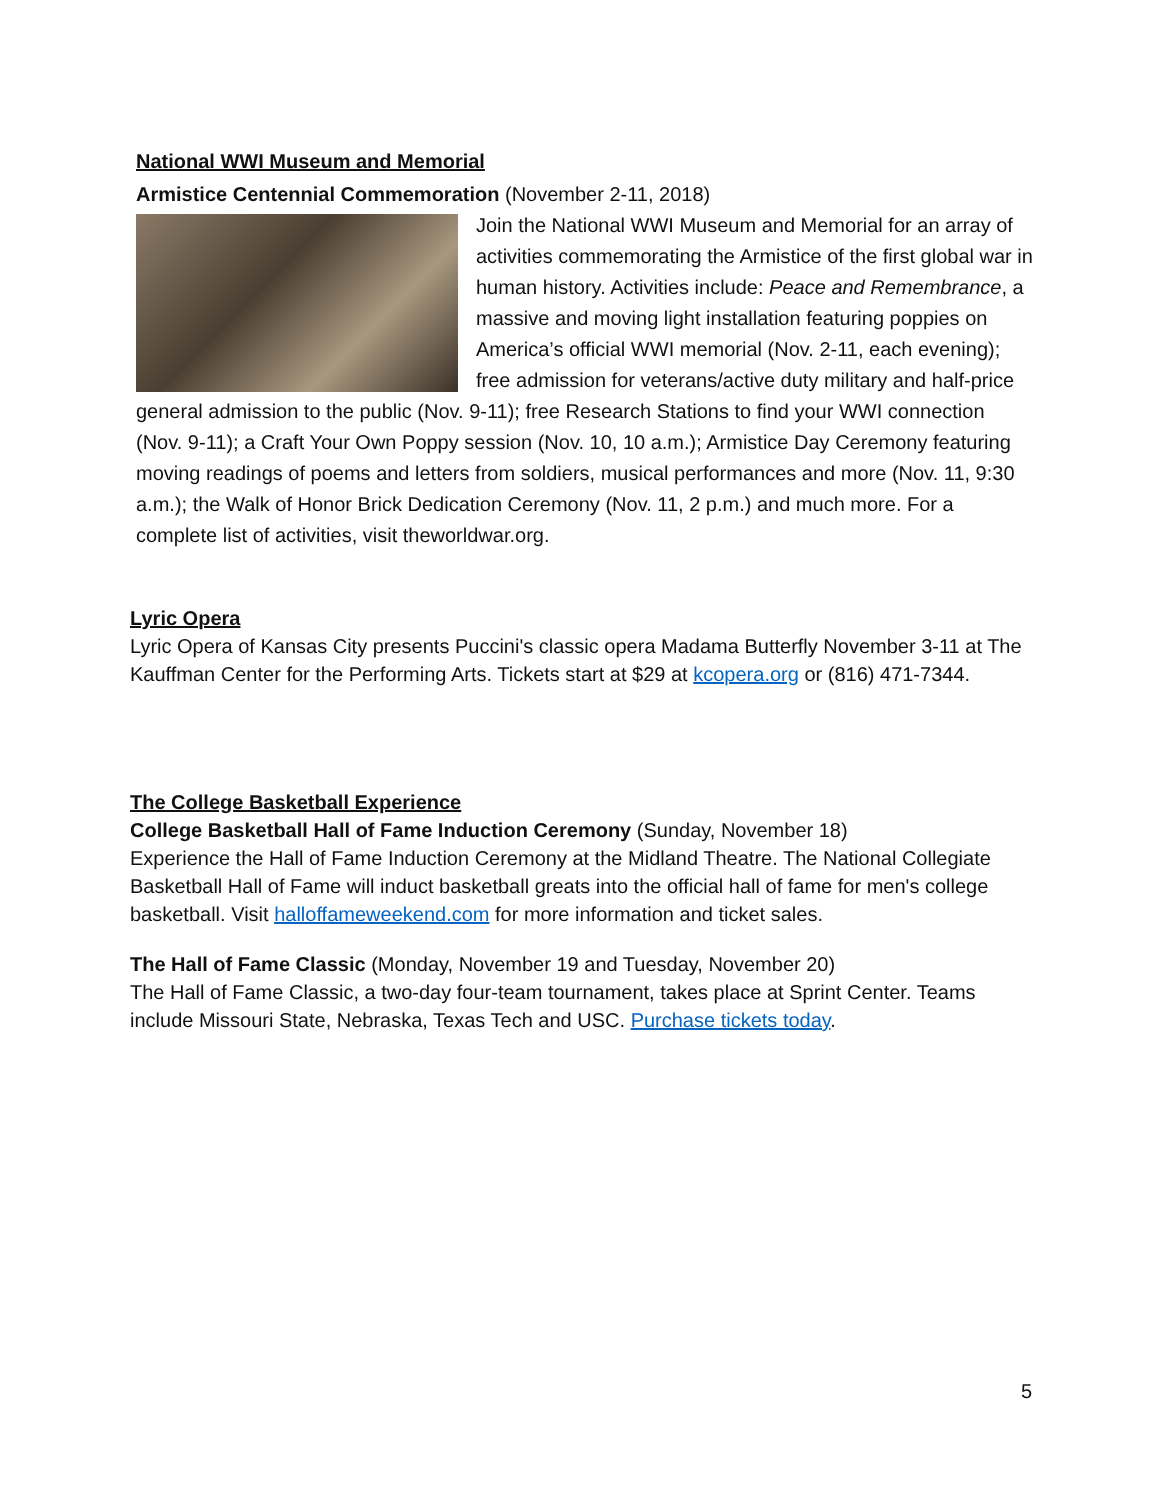National WWI Museum and Memorial
Armistice Centennial Commemoration (November 2-11, 2018)
Join the National WWI Museum and Memorial for an array of activities commemorating the Armistice of the first global war in human history. Activities include: Peace and Remembrance, a massive and moving light installation featuring poppies on America’s official WWI memorial (Nov. 2-11, each evening); free admission for veterans/active duty military and half-price general admission to the public (Nov. 9-11); free Research Stations to find your WWI connection (Nov. 9-11); a Craft Your Own Poppy session (Nov. 10, 10 a.m.); Armistice Day Ceremony featuring moving readings of poems and letters from soldiers, musical performances and more (Nov. 11, 9:30 a.m.); the Walk of Honor Brick Dedication Ceremony (Nov. 11, 2 p.m.) and much more. For a complete list of activities, visit theworldwar.org.
Lyric Opera
Lyric Opera of Kansas City presents Puccini's classic opera Madama Butterfly November 3-11 at The Kauffman Center for the Performing Arts. Tickets start at $29 at kcopera.org or (816) 471-7344.
The College Basketball Experience
College Basketball Hall of Fame Induction Ceremony (Sunday, November 18)
Experience the Hall of Fame Induction Ceremony at the Midland Theatre. The National Collegiate Basketball Hall of Fame will induct basketball greats into the official hall of fame for men's college basketball. Visit halloffameweekend.com for more information and ticket sales.
The Hall of Fame Classic (Monday, November 19 and Tuesday, November 20)
The Hall of Fame Classic, a two-day four-team tournament, takes place at Sprint Center. Teams include Missouri State, Nebraska, Texas Tech and USC. Purchase tickets today.
5